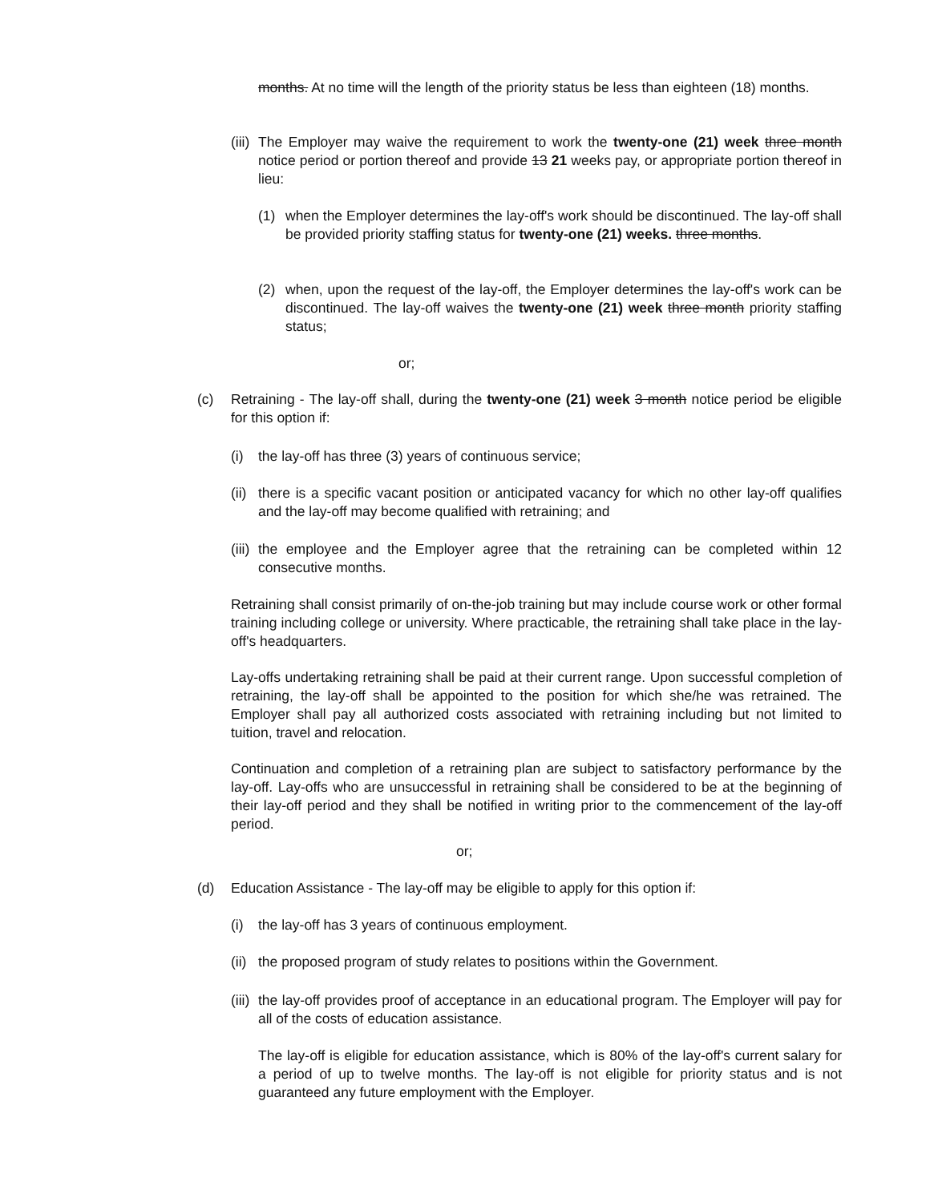months. At no time will the length of the priority status be less than eighteen (18) months.
(iii)
The Employer may waive the requirement to work the twenty-one (21) week three month notice period or portion thereof and provide 13 21 weeks pay, or appropriate portion thereof in lieu:
(1) when the Employer determines the lay-off's work should be discontinued. The lay-off shall be provided priority staffing status for twenty-one (21) weeks. three months.
(2) when, upon the request of the lay-off, the Employer determines the lay-off's work can be discontinued. The lay-off waives the twenty-one (21) week three month priority staffing status;
or;
(c) Retraining - The lay-off shall, during the twenty-one (21) week 3 month notice period be eligible for this option if:
(i) the lay-off has three (3) years of continuous service;
(ii)
there is a specific vacant position or anticipated vacancy for which no other lay-off qualifies and the lay-off may become qualified with retraining; and
(iii)
the employee and the Employer agree that the retraining can be completed within 12 consecutive months.
Retraining shall consist primarily of on-the-job training but may include course work or other formal training including college or university. Where practicable, the retraining shall take place in the lay-off's headquarters.
Lay-offs undertaking retraining shall be paid at their current range. Upon successful completion of retraining, the lay-off shall be appointed to the position for which she/he was retrained. The Employer shall pay all authorized costs associated with retraining including but not limited to tuition, travel and relocation.
Continuation and completion of a retraining plan are subject to satisfactory performance by the lay-off. Lay-offs who are unsuccessful in retraining shall be considered to be at the beginning of their lay-off period and they shall be notified in writing prior to the commencement of the lay-off period.
or;
(d) Education Assistance - The lay-off may be eligible to apply for this option if:
(i) the lay-off has 3 years of continuous employment.
(ii)
the proposed program of study relates to positions within the Government.
(iii)
the lay-off provides proof of acceptance in an educational program. The Employer will pay for all of the costs of education assistance.
The lay-off is eligible for education assistance, which is 80% of the lay-off's current salary for a period of up to twelve months. The lay-off is not eligible for priority status and is not guaranteed any future employment with the Employer.